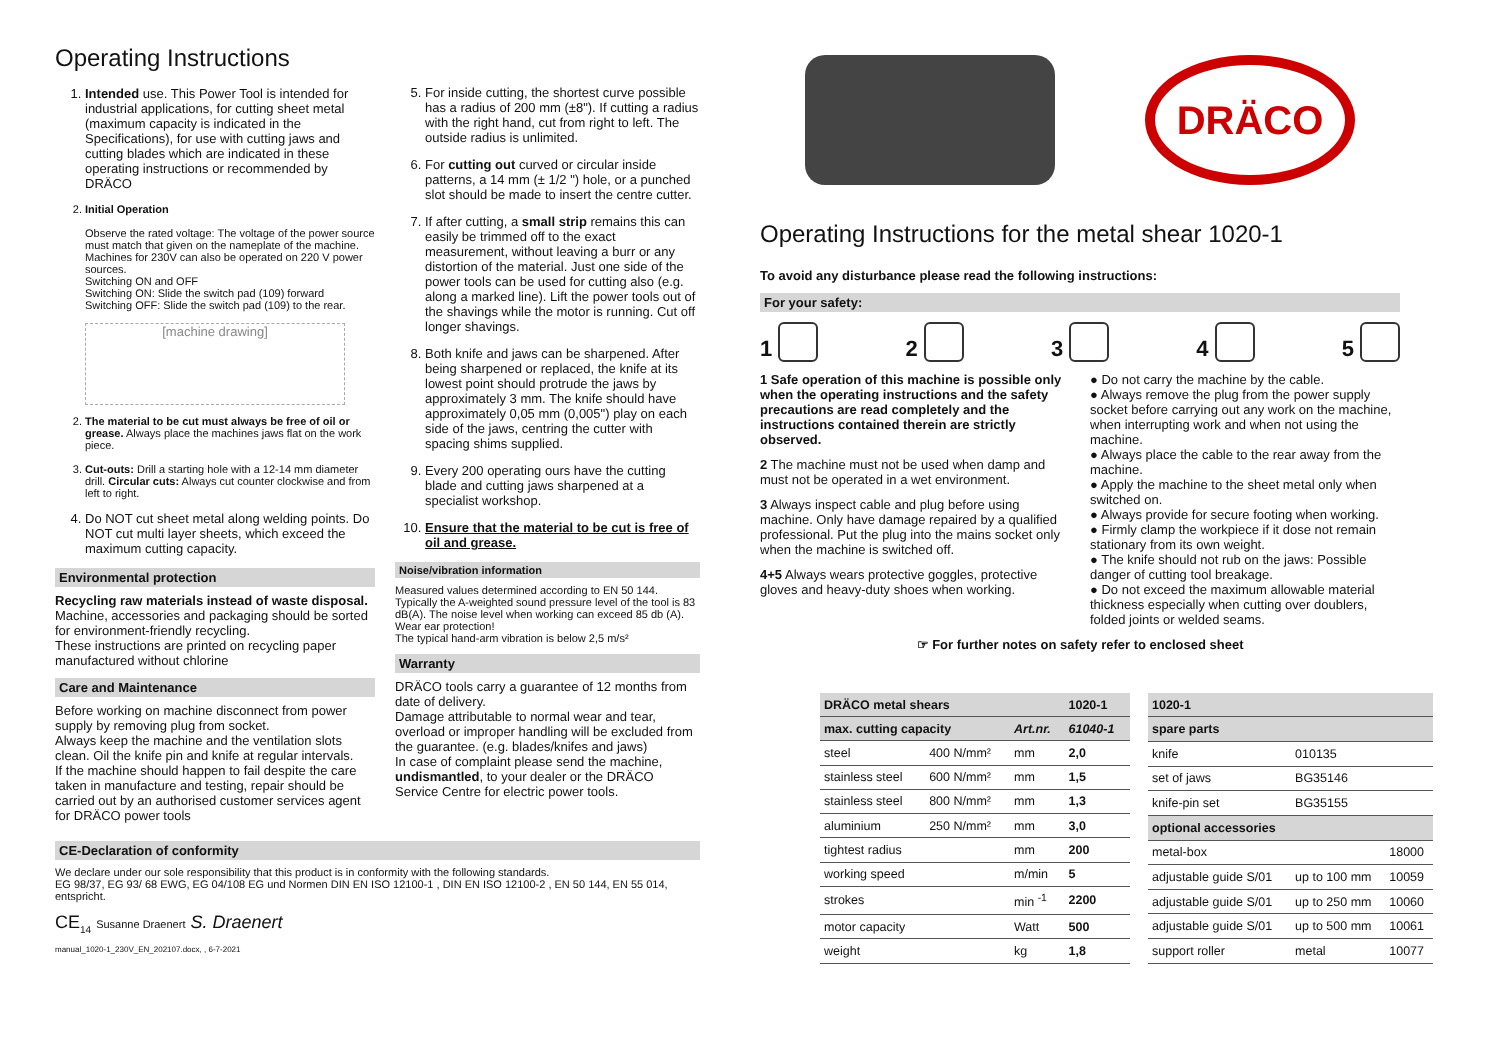Operating Instructions
1. Intended use. This Power Tool is intended for industrial applications, for cutting sheet metal (maximum capacity is indicated in the Specifications), for use with cutting jaws and cutting blades which are indicated in these operating instructions or recommended by DRÄCO
2. Initial Operation
Observe the rated voltage: The voltage of the power source must match that given on the nameplate of the machine. Machines for 230V can also be operated on 220 V power sources.
Switching ON and OFF
Switching ON: Slide the switch pad (109) forward
Switching OFF: Slide the switch pad (109) to the rear.
[machine drawing]
2. The material to be cut must always be free of oil or grease. Always place the machines jaws flat on the work piece.
3. Cut-outs: Drill a starting hole with a 12-14 mm diameter drill. Circular cuts: Always cut counter clockwise and from left to right.
4. Do NOT cut sheet metal along welding points. Do NOT cut multi layer sheets, which exceed the maximum cutting capacity.
Environmental protection
Recycling raw materials instead of waste disposal. Machine, accessories and packaging should be sorted for environment-friendly recycling.
These instructions are printed on recycling paper manufactured without chlorine
Care and Maintenance
Before working on machine disconnect from power supply by removing plug from socket.
Always keep the machine and the ventilation slots clean. Oil the knife pin and knife at regular intervals.
If the machine should happen to fail despite the care taken in manufacture and testing, repair should be carried out by an authorised customer services agent for DRÄCO power tools
5. For inside cutting, the shortest curve possible has a radius of 200 mm (±8"). If cutting a radius with the right hand, cut from right to left. The outside radius is unlimited.
6. For cutting out curved or circular inside patterns, a 14 mm (± 1/2 ") hole, or a punched slot should be made to insert the centre cutter.
7. If after cutting, a small strip remains this can easily be trimmed off to the exact measurement, without leaving a burr or any distortion of the material. Just one side of the power tools can be used for cutting also (e.g. along a marked line). Lift the power tools out of the shavings while the motor is running. Cut off longer shavings.
8. Both knife and jaws can be sharpened. After being sharpened or replaced, the knife at its lowest point should protrude the jaws by approximately 3 mm. The knife should have approximately 0,05 mm (0,005") play on each side of the jaws, centring the cutter with spacing shims supplied.
9. Every 200 operating ours have the cutting blade and cutting jaws sharpened at a specialist workshop.
10. Ensure that the material to be cut is free of oil and grease.
Noise/vibration information
Measured values determined according to EN 50 144. Typically the A-weighted sound pressure level of the tool is 83 dB(A). The noise level when working can exceed 85 db (A).
Wear ear protection!
The typical hand-arm vibration is below 2,5 m/s²
Warranty
DRÄCO tools carry a guarantee of 12 months from date of delivery.
Damage attributable to normal wear and tear, overload or improper handling will be excluded from the guarantee. (e.g. blades/knifes and jaws)
In case of complaint please send the machine, undismantled, to your dealer or the DRÄCO Service Centre for electric power tools.
DRÄCO
Operating Instructions for the metal shear 1020-1
To avoid any disturbance please read the following instructions:
For your safety:
12345
1 Safe operation of this machine is possible only when the operating instructions and the safety precautions are read completely and the instructions contained therein are strictly observed.
2 The machine must not be used when damp and must not be operated in a wet environment.
3 Always inspect cable and plug before using machine. Only have damage repaired by a qualified professional. Put the plug into the mains socket only when the machine is switched off.
4+5 Always wears protective goggles, protective gloves and heavy-duty shoes when working.
● Do not carry the machine by the cable.
● Always remove the plug from the power supply socket before carrying out any work on the machine, when interrupting work and when not using the machine.
● Always place the cable to the rear away from the machine.
● Apply the machine to the sheet metal only when switched on.
● Always provide for secure footing when working.
● Firmly clamp the workpiece if it dose not remain stationary from its own weight.
● The knife should not rub on the jaws: Possible danger of cutting tool breakage.
● Do not exceed the maximum allowable material thickness especially when cutting over doublers, folded joints or welded seams.
☞ For further notes on safety refer to enclosed sheet
CE-Declaration of conformity
We declare under our sole responsibility that this product is in conformity with the following standards.
EG 98/37, EG 93/ 68 EWG, EG 04/108 EG und Normen DIN EN ISO 12100-1 , DIN EN ISO 12100-2 , EN 50 144, EN 55 014, entspricht.
CE<sub>14</sub> Susanne Draenert S. Draenert
manual_1020-1_230V_EN_202107.docx, , 6-7-2021
| DRÄCO metal shears | | | 1020-1 |
| --- | --- | --- | --- |
| max. cutting capacity | | Art.nr. | 61040-1 |
| steel | 400 N/mm² | mm | 2,0 |
| stainless steel | 600 N/mm² | mm | 1,5 |
| stainless steel | 800 N/mm² | mm | 1,3 |
| aluminium | 250 N/mm² | mm | 3,0 |
| tightest radius | | mm | 200 |
| working speed | | m/min | 5 |
| strokes | | min <sup>-1</sup> | 2200 |
| motor capacity | | Watt | 500 |
| weight | | kg | 1,8 |
| 1020-1 | | | |
| --- | --- | --- | --- |
| spare parts | | | |
| knife | 010135 | | |
| set of jaws | BG35146 | | |
| knife-pin set | BG35155 | | |
| optional accessories | | | |
| metal-box | | | 18000 |
| adjustable guide S/01 | | up to 100 mm | 10059 |
| adjustable guide S/01 | | up to 250 mm | 10060 |
| adjustable guide S/01 | | up to 500 mm | 10061 |
| support roller | | metal | 10077 |